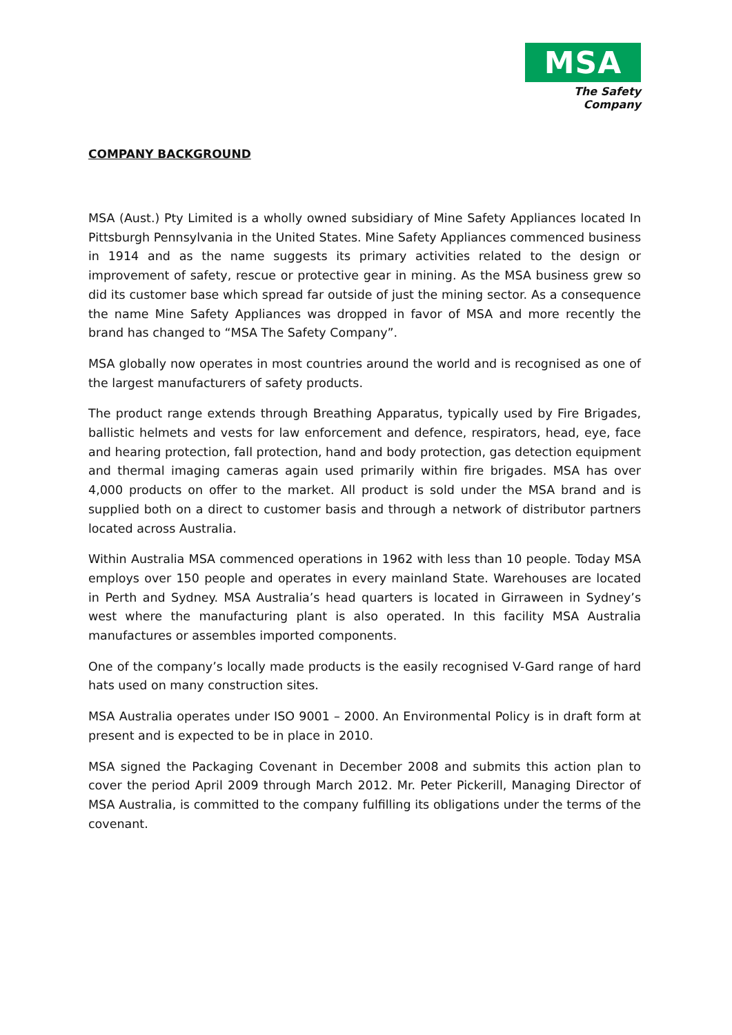MSA
The Safety Company
COMPANY BACKGROUND
MSA (Aust.) Pty Limited is a wholly owned subsidiary of Mine Safety Appliances located In Pittsburgh Pennsylvania in the United States. Mine Safety Appliances commenced business in 1914 and as the name suggests its primary activities related to the design or improvement of safety, rescue or protective gear in mining. As the MSA business grew so did its customer base which spread far outside of just the mining sector. As a consequence the name Mine Safety Appliances was dropped in favor of MSA and more recently the brand has changed to “MSA The Safety Company”.
MSA globally now operates in most countries around the world and is recognised as one of the largest manufacturers of safety products.
The product range extends through Breathing Apparatus, typically used by Fire Brigades, ballistic helmets and vests for law enforcement and defence, respirators, head, eye, face and hearing protection, fall protection, hand and body protection, gas detection equipment and thermal imaging cameras again used primarily within fire brigades. MSA has over 4,000 products on offer to the market. All product is sold under the MSA brand and is supplied both on a direct to customer basis and through a network of distributor partners located across Australia.
Within Australia MSA commenced operations in 1962 with less than 10 people. Today MSA employs over 150 people and operates in every mainland State. Warehouses are located in Perth and Sydney. MSA Australia’s head quarters is located in Girraween in Sydney’s west where the manufacturing plant is also operated. In this facility MSA Australia manufactures or assembles imported components.
One of the company’s locally made products is the easily recognised V-Gard range of hard hats used on many construction sites.
MSA Australia operates under ISO 9001 – 2000. An Environmental Policy is in draft form at present and is expected to be in place in 2010.
MSA signed the Packaging Covenant in December 2008 and submits this action plan to cover the period April 2009 through March 2012. Mr. Peter Pickerill, Managing Director of MSA Australia, is committed to the company fulfilling its obligations under the terms of the covenant.